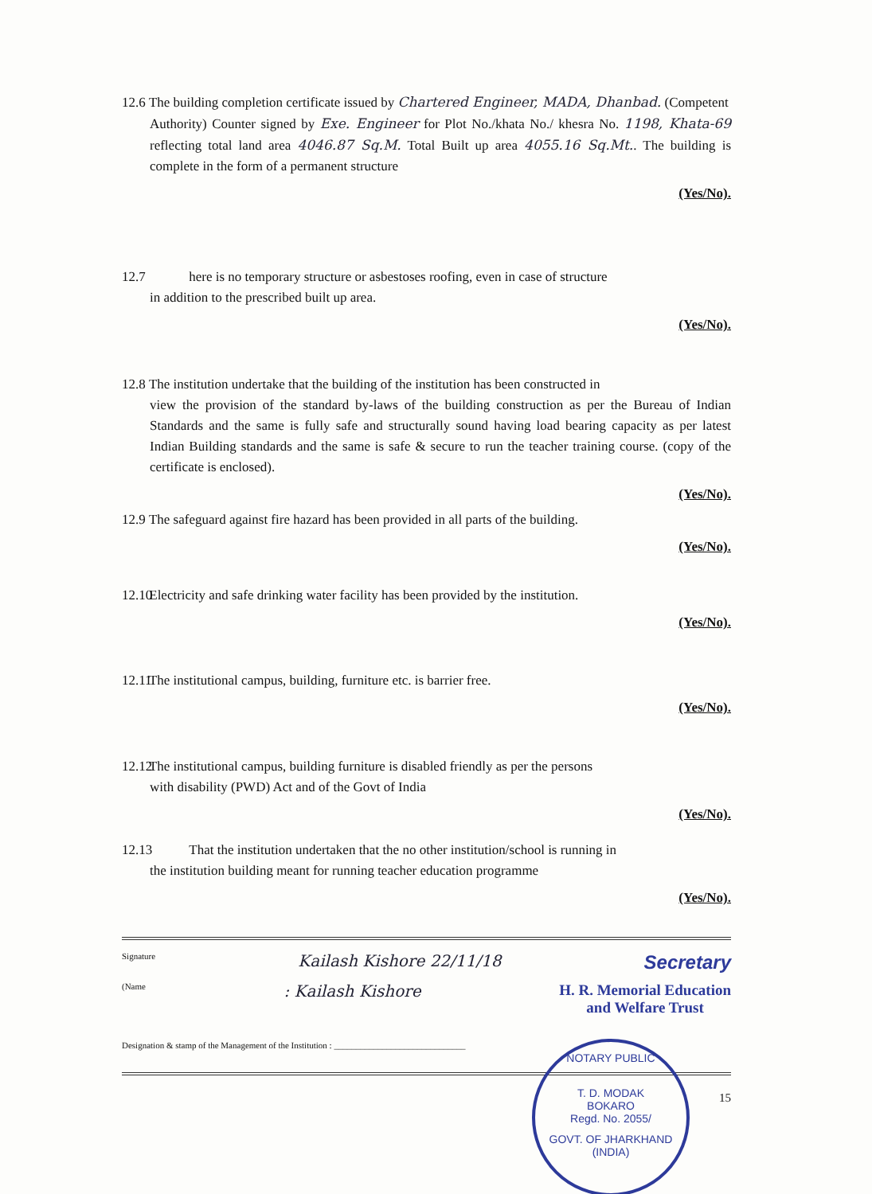12.6 The building completion certificate issued by Chartered Engineer, MADA, Dhanbad. (Competent
Authority) Counter signed by Exe. Engineer for Plot No./khata No./ khesra No. 1198, Khata-69 reflecting total land area 4046.87 Sq.M. Total Built up area 4055.16 Sq.Mt.. The building is complete in the form of a permanent structure
(Yes/No).
12.7 here is no temporary structure or asbestoses roofing, even in case of structure
in addition to the prescribed built up area.
(Yes/No).
12.8 The institution undertake that the building of the institution has been constructed in
view the provision of the standard by-laws of the building construction as per the Bureau of Indian Standards and the same is fully safe and structurally sound having load bearing capacity as per latest Indian Building standards and the same is safe & secure to run the teacher training course. (copy of the certificate is enclosed).
(Yes/No).
12.9 The safeguard against fire hazard has been provided in all parts of the building.
(Yes/No).
12.10 Electricity and safe drinking water facility has been provided by the institution.
(Yes/No).
12.11 The institutional campus, building, furniture etc. is barrier free.
(Yes/No).
12.12 The institutional campus, building furniture is disabled friendly as per the persons
with disability (PWD) Act and of the Govt of India
(Yes/No).
12.13 That the institution undertaken that the no other institution/school is running in
the institution building meant for running teacher education programme
(Yes/No).
Signature Kailash Kishore 22/11/18 Secretary
(Name: Kailash Kishore H. R. Memorial Education
and Welfare Trust
Designation & stamp of the Management of the Institution : ______________________________
15
NOTARY PUBLIC
T. D. MODAK
BOKARO
Regd. No. 2055/
GOVT. OF JHARKHAND (INDIA)